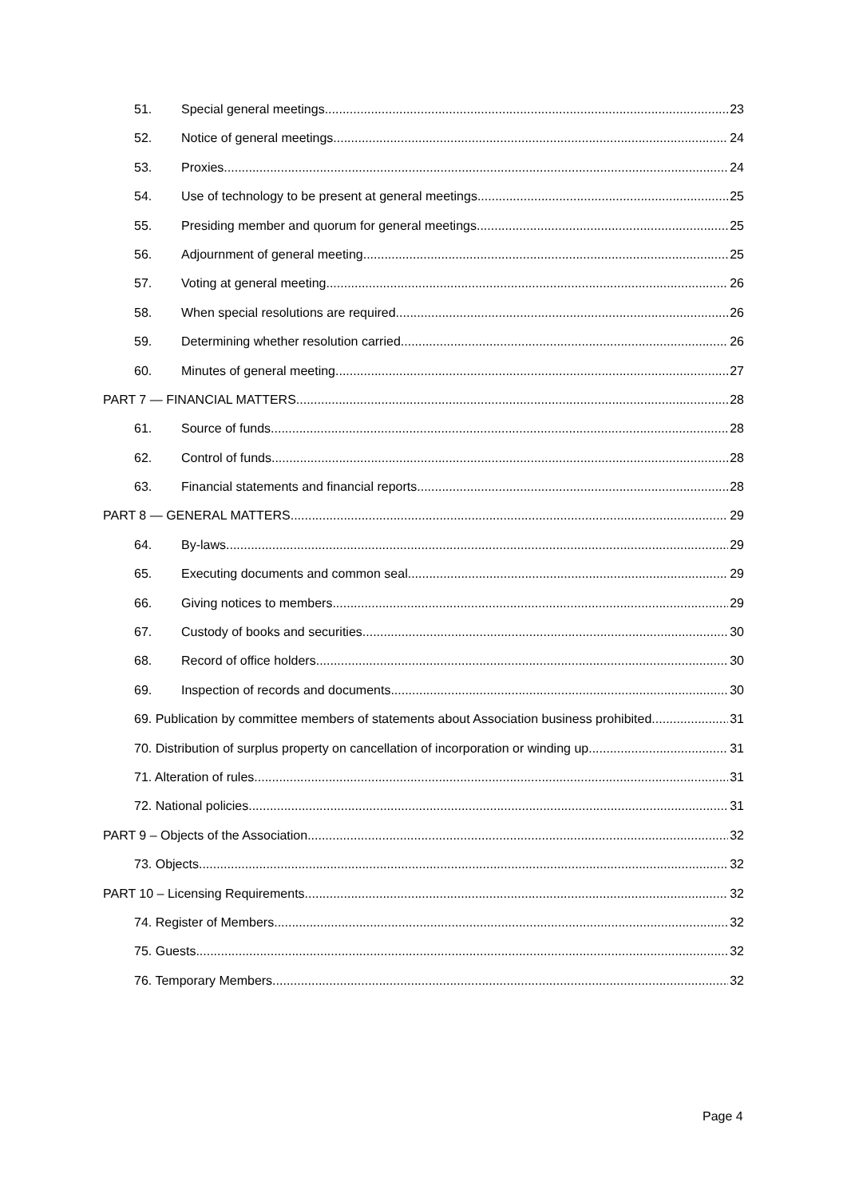51. Special general meetings 23
52. Notice of general meetings 24
53. Proxies 24
54. Use of technology to be present at general meetings 25
55. Presiding member and quorum for general meetings 25
56. Adjournment of general meeting 25
57. Voting at general meeting 26
58. When special resolutions are required 26
59. Determining whether resolution carried 26
60. Minutes of general meeting 27
PART 7 — FINANCIAL MATTERS 28
61. Source of funds 28
62. Control of funds 28
63. Financial statements and financial reports 28
PART 8 — GENERAL MATTERS 29
64. By-laws 29
65. Executing documents and common seal 29
66. Giving notices to members 29
67. Custody of books and securities 30
68. Record of office holders 30
69. Inspection of records and documents 30
69. Publication by committee members of statements about Association business prohibited 31
70. Distribution of surplus property on cancellation of incorporation or winding up 31
71. Alteration of rules 31
72. National policies 31
PART 9 – Objects of the Association 32
73. Objects 32
PART 10 – Licensing Requirements 32
74. Register of Members 32
75. Guests 32
76. Temporary Members 32
Page 4